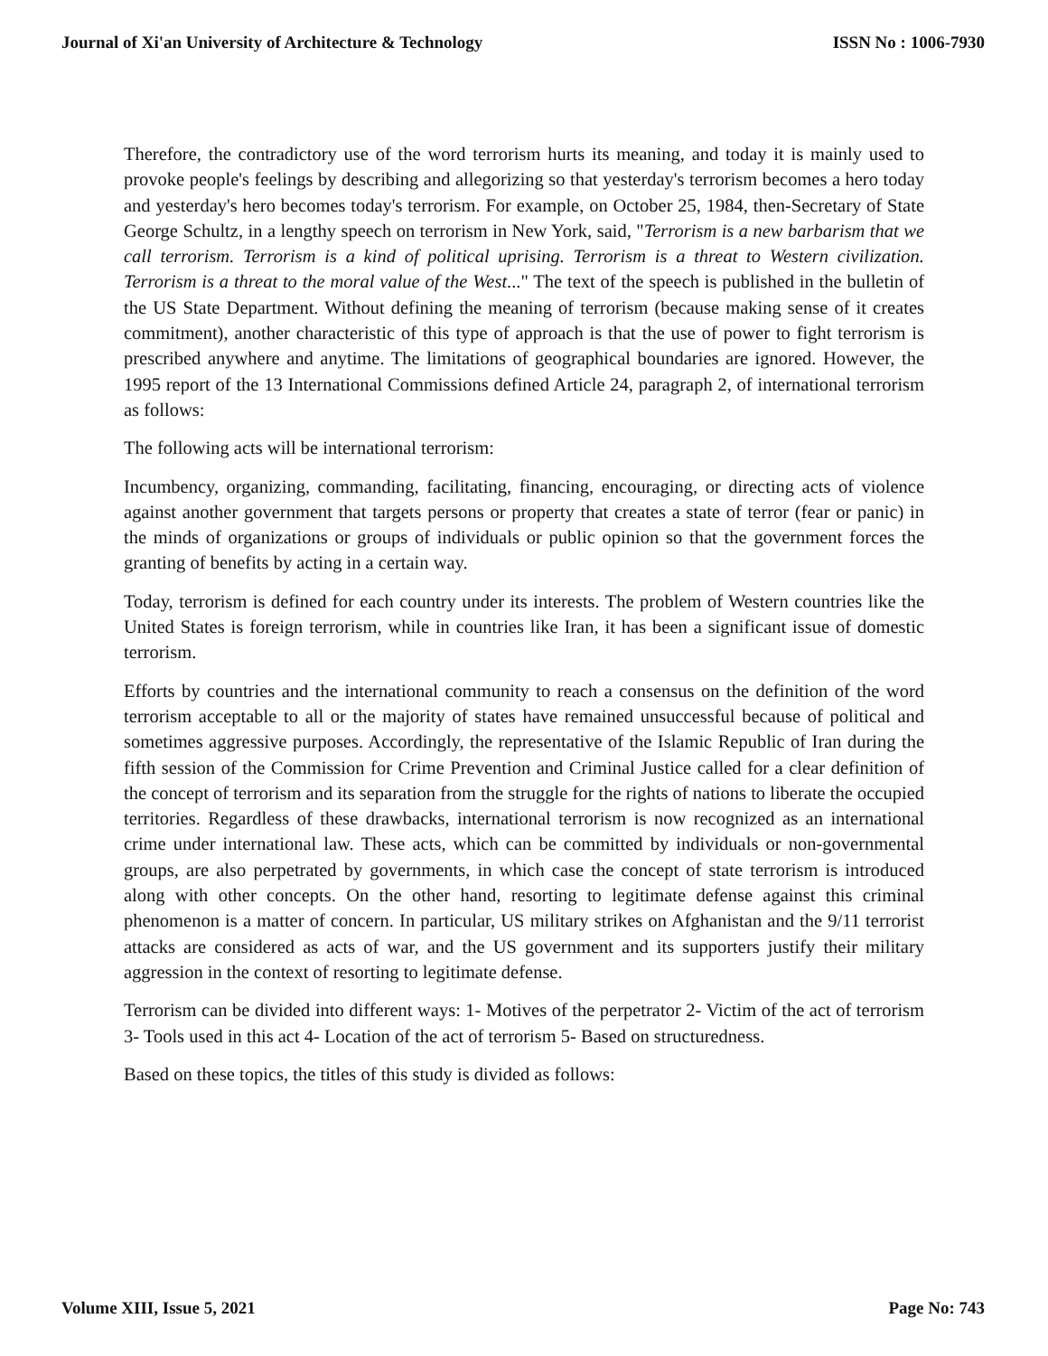Journal of Xi'an University of Architecture & Technology ISSN No : 1006-7930
Therefore, the contradictory use of the word terrorism hurts its meaning, and today it is mainly used to provoke people's feelings by describing and allegorizing so that yesterday's terrorism becomes a hero today and yesterday's hero becomes today's terrorism. For example, on October 25, 1984, then-Secretary of State George Schultz, in a lengthy speech on terrorism in New York, said, "Terrorism is a new barbarism that we call terrorism. Terrorism is a kind of political uprising. Terrorism is a threat to Western civilization. Terrorism is a threat to the moral value of the West..." The text of the speech is published in the bulletin of the US State Department. Without defining the meaning of terrorism (because making sense of it creates commitment), another characteristic of this type of approach is that the use of power to fight terrorism is prescribed anywhere and anytime. The limitations of geographical boundaries are ignored. However, the 1995 report of the 13 International Commissions defined Article 24, paragraph 2, of international terrorism as follows:
The following acts will be international terrorism:
Incumbency, organizing, commanding, facilitating, financing, encouraging, or directing acts of violence against another government that targets persons or property that creates a state of terror (fear or panic) in the minds of organizations or groups of individuals or public opinion so that the government forces the granting of benefits by acting in a certain way.
Today, terrorism is defined for each country under its interests. The problem of Western countries like the United States is foreign terrorism, while in countries like Iran, it has been a significant issue of domestic terrorism.
Efforts by countries and the international community to reach a consensus on the definition of the word terrorism acceptable to all or the majority of states have remained unsuccessful because of political and sometimes aggressive purposes. Accordingly, the representative of the Islamic Republic of Iran during the fifth session of the Commission for Crime Prevention and Criminal Justice called for a clear definition of the concept of terrorism and its separation from the struggle for the rights of nations to liberate the occupied territories. Regardless of these drawbacks, international terrorism is now recognized as an international crime under international law. These acts, which can be committed by individuals or non-governmental groups, are also perpetrated by governments, in which case the concept of state terrorism is introduced along with other concepts. On the other hand, resorting to legitimate defense against this criminal phenomenon is a matter of concern. In particular, US military strikes on Afghanistan and the 9/11 terrorist attacks are considered as acts of war, and the US government and its supporters justify their military aggression in the context of resorting to legitimate defense.
Terrorism can be divided into different ways: 1- Motives of the perpetrator 2- Victim of the act of terrorism 3- Tools used in this act 4- Location of the act of terrorism 5- Based on structuredness.
Based on these topics, the titles of this study is divided as follows:
Volume XIII, Issue 5, 2021 Page No: 743